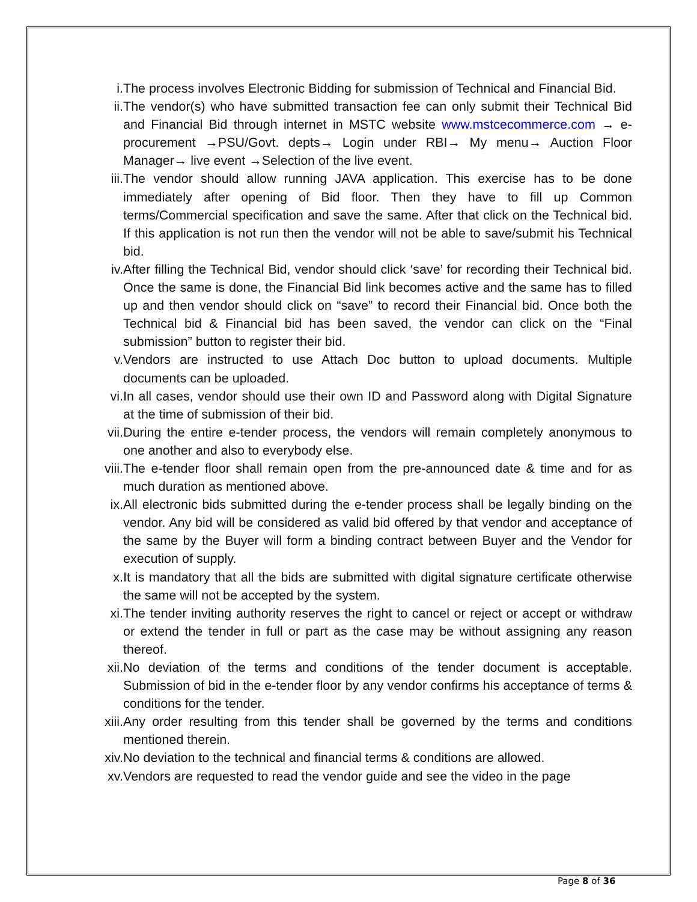i. The process involves Electronic Bidding for submission of Technical and Financial Bid.
ii. The vendor(s) who have submitted transaction fee can only submit their Technical Bid and Financial Bid through internet in MSTC website www.mstcecommerce.com → e-procurement →PSU/Govt. depts→ Login under RBI→ My menu→ Auction Floor Manager→ live event →Selection of the live event.
iii. The vendor should allow running JAVA application. This exercise has to be done immediately after opening of Bid floor. Then they have to fill up Common terms/Commercial specification and save the same. After that click on the Technical bid. If this application is not run then the vendor will not be able to save/submit his Technical bid.
iv. After filling the Technical Bid, vendor should click ‘save’ for recording their Technical bid. Once the same is done, the Financial Bid link becomes active and the same has to filled up and then vendor should click on “save” to record their Financial bid. Once both the Technical bid & Financial bid has been saved, the vendor can click on the “Final submission” button to register their bid.
v. Vendors are instructed to use Attach Doc button to upload documents. Multiple documents can be uploaded.
vi. In all cases, vendor should use their own ID and Password along with Digital Signature at the time of submission of their bid.
vii. During the entire e-tender process, the vendors will remain completely anonymous to one another and also to everybody else.
viii. The e-tender floor shall remain open from the pre-announced date & time and for as much duration as mentioned above.
ix. All electronic bids submitted during the e-tender process shall be legally binding on the vendor. Any bid will be considered as valid bid offered by that vendor and acceptance of the same by the Buyer will form a binding contract between Buyer and the Vendor for execution of supply.
x. It is mandatory that all the bids are submitted with digital signature certificate otherwise the same will not be accepted by the system.
xi. The tender inviting authority reserves the right to cancel or reject or accept or withdraw or extend the tender in full or part as the case may be without assigning any reason thereof.
xii. No deviation of the terms and conditions of the tender document is acceptable. Submission of bid in the e-tender floor by any vendor confirms his acceptance of terms & conditions for the tender.
xiii. Any order resulting from this tender shall be governed by the terms and conditions mentioned therein.
xiv. No deviation to the technical and financial terms & conditions are allowed.
xv. Vendors are requested to read the vendor guide and see the video in the page
Page 8 of 36